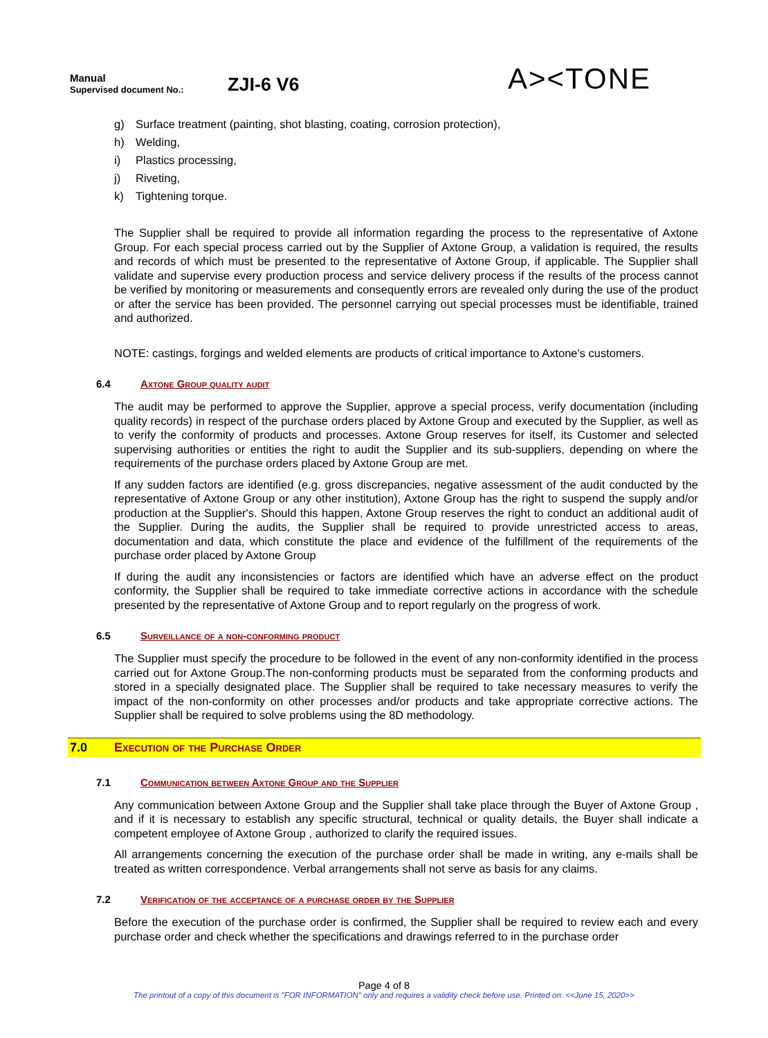Manual
Supervised document No.:
ZJI-6 V6
A><TONE
g) Surface treatment (painting, shot blasting, coating, corrosion protection),
h) Welding,
i) Plastics processing,
j) Riveting,
k) Tightening torque.
The Supplier shall be required to provide all information regarding the process to the representative of Axtone Group. For each special process carried out by the Supplier of Axtone Group, a validation is required, the results and records of which must be presented to the representative of Axtone Group, if applicable. The Supplier shall validate and supervise every production process and service delivery process if the results of the process cannot be verified by monitoring or measurements and consequently errors are revealed only during the use of the product or after the service has been provided. The personnel carrying out special processes must be identifiable, trained and authorized.
NOTE: castings, forgings and welded elements are products of critical importance to Axtone's customers.
6.4 Axtone Group quality audit
The audit may be performed to approve the Supplier, approve a special process, verify documentation (including quality records) in respect of the purchase orders placed by Axtone Group and executed by the Supplier, as well as to verify the conformity of products and processes. Axtone Group reserves for itself, its Customer and selected supervising authorities or entities the right to audit the Supplier and its sub-suppliers, depending on where the requirements of the purchase orders placed by Axtone Group are met.
If any sudden factors are identified (e.g. gross discrepancies, negative assessment of the audit conducted by the representative of Axtone Group or any other institution), Axtone Group has the right to suspend the supply and/or production at the Supplier's. Should this happen, Axtone Group reserves the right to conduct an additional audit of the Supplier. During the audits, the Supplier shall be required to provide unrestricted access to areas, documentation and data, which constitute the place and evidence of the fulfillment of the requirements of the purchase order placed by Axtone Group
If during the audit any inconsistencies or factors are identified which have an adverse effect on the product conformity, the Supplier shall be required to take immediate corrective actions in accordance with the schedule presented by the representative of Axtone Group and to report regularly on the progress of work.
6.5 Surveillance of a non-conforming product
The Supplier must specify the procedure to be followed in the event of any non-conformity identified in the process carried out for Axtone Group.The non-conforming products must be separated from the conforming products and stored in a specially designated place. The Supplier shall be required to take necessary measures to verify the impact of the non-conformity on other processes and/or products and take appropriate corrective actions. The Supplier shall be required to solve problems using the 8D methodology.
7.0 Execution of the Purchase Order
7.1 Communication between Axtone Group and the Supplier
Any communication between Axtone Group and the Supplier shall take place through the Buyer of Axtone Group , and if it is necessary to establish any specific structural, technical or quality details, the Buyer shall indicate a competent employee of Axtone Group , authorized to clarify the required issues.
All arrangements concerning the execution of the purchase order shall be made in writing, any e-mails shall be treated as written correspondence. Verbal arrangements shall not serve as basis for any claims.
7.2 Verification of the acceptance of a purchase order by the Supplier
Before the execution of the purchase order is confirmed, the Supplier shall be required to review each and every purchase order and check whether the specifications and drawings referred to in the purchase order
Page 4 of 8
The printout of a copy of this document is "FOR INFORMATION" only and requires a validity check before use. Printed on: <<June 15, 2020>>